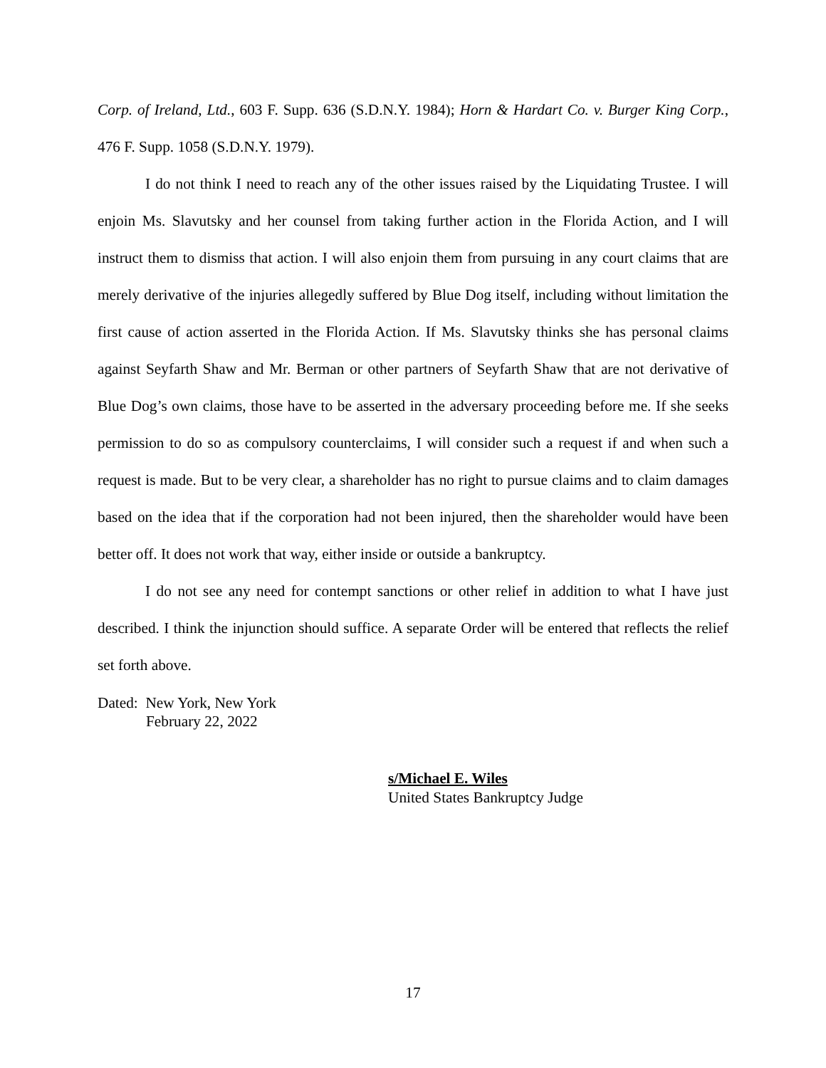Corp. of Ireland, Ltd., 603 F. Supp. 636 (S.D.N.Y. 1984); Horn & Hardart Co. v. Burger King Corp., 476 F. Supp. 1058 (S.D.N.Y. 1979).
I do not think I need to reach any of the other issues raised by the Liquidating Trustee. I will enjoin Ms. Slavutsky and her counsel from taking further action in the Florida Action, and I will instruct them to dismiss that action. I will also enjoin them from pursuing in any court claims that are merely derivative of the injuries allegedly suffered by Blue Dog itself, including without limitation the first cause of action asserted in the Florida Action. If Ms. Slavutsky thinks she has personal claims against Seyfarth Shaw and Mr. Berman or other partners of Seyfarth Shaw that are not derivative of Blue Dog’s own claims, those have to be asserted in the adversary proceeding before me. If she seeks permission to do so as compulsory counterclaims, I will consider such a request if and when such a request is made. But to be very clear, a shareholder has no right to pursue claims and to claim damages based on the idea that if the corporation had not been injured, then the shareholder would have been better off. It does not work that way, either inside or outside a bankruptcy.
I do not see any need for contempt sanctions or other relief in addition to what I have just described. I think the injunction should suffice. A separate Order will be entered that reflects the relief set forth above.
Dated: New York, New York
February 22, 2022
s/Michael E. Wiles
United States Bankruptcy Judge
17